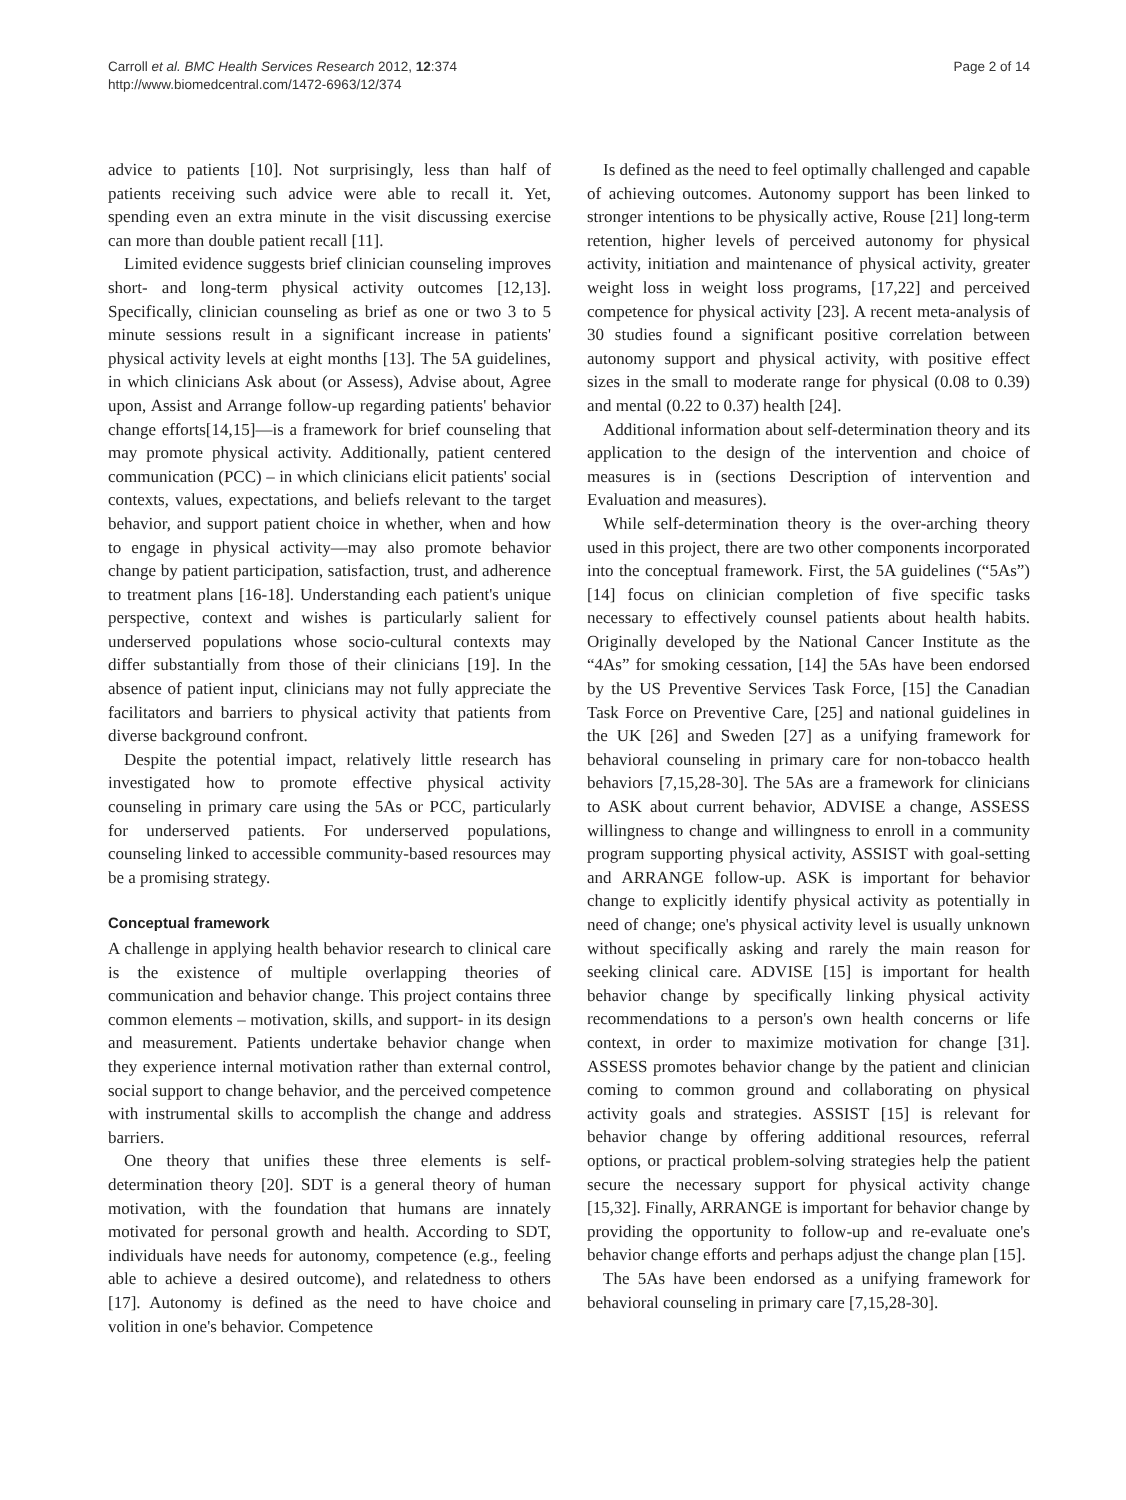Carroll et al. BMC Health Services Research 2012, 12:374
http://www.biomedcentral.com/1472-6963/12/374
Page 2 of 14
advice to patients [10]. Not surprisingly, less than half of patients receiving such advice were able to recall it. Yet, spending even an extra minute in the visit discussing exercise can more than double patient recall [11].
Limited evidence suggests brief clinician counseling improves short- and long-term physical activity outcomes [12,13]. Specifically, clinician counseling as brief as one or two 3 to 5 minute sessions result in a significant increase in patients' physical activity levels at eight months [13]. The 5A guidelines, in which clinicians Ask about (or Assess), Advise about, Agree upon, Assist and Arrange follow-up regarding patients' behavior change efforts[14,15]—is a framework for brief counseling that may promote physical activity. Additionally, patient centered communication (PCC) – in which clinicians elicit patients' social contexts, values, expectations, and beliefs relevant to the target behavior, and support patient choice in whether, when and how to engage in physical activity—may also promote behavior change by patient participation, satisfaction, trust, and adherence to treatment plans [16-18]. Understanding each patient's unique perspective, context and wishes is particularly salient for underserved populations whose socio-cultural contexts may differ substantially from those of their clinicians [19]. In the absence of patient input, clinicians may not fully appreciate the facilitators and barriers to physical activity that patients from diverse background confront.
Despite the potential impact, relatively little research has investigated how to promote effective physical activity counseling in primary care using the 5As or PCC, particularly for underserved patients. For underserved populations, counseling linked to accessible community-based resources may be a promising strategy.
Conceptual framework
A challenge in applying health behavior research to clinical care is the existence of multiple overlapping theories of communication and behavior change. This project contains three common elements – motivation, skills, and support- in its design and measurement. Patients undertake behavior change when they experience internal motivation rather than external control, social support to change behavior, and the perceived competence with instrumental skills to accomplish the change and address barriers.
One theory that unifies these three elements is self-determination theory [20]. SDT is a general theory of human motivation, with the foundation that humans are innately motivated for personal growth and health. According to SDT, individuals have needs for autonomy, competence (e.g., feeling able to achieve a desired outcome), and relatedness to others [17]. Autonomy is defined as the need to have choice and volition in one's behavior. Competence
Is defined as the need to feel optimally challenged and capable of achieving outcomes. Autonomy support has been linked to stronger intentions to be physically active, Rouse [21] long-term retention, higher levels of perceived autonomy for physical activity, initiation and maintenance of physical activity, greater weight loss in weight loss programs, [17,22] and perceived competence for physical activity [23]. A recent meta-analysis of 30 studies found a significant positive correlation between autonomy support and physical activity, with positive effect sizes in the small to moderate range for physical (0.08 to 0.39) and mental (0.22 to 0.37) health [24].
Additional information about self-determination theory and its application to the design of the intervention and choice of measures is in (sections Description of intervention and Evaluation and measures).
While self-determination theory is the over-arching theory used in this project, there are two other components incorporated into the conceptual framework. First, the 5A guidelines (“5As”) [14] focus on clinician completion of five specific tasks necessary to effectively counsel patients about health habits. Originally developed by the National Cancer Institute as the “4As” for smoking cessation, [14] the 5As have been endorsed by the US Preventive Services Task Force, [15] the Canadian Task Force on Preventive Care, [25] and national guidelines in the UK [26] and Sweden [27] as a unifying framework for behavioral counseling in primary care for non-tobacco health behaviors [7,15,28-30]. The 5As are a framework for clinicians to ASK about current behavior, ADVISE a change, ASSESS willingness to change and willingness to enroll in a community program supporting physical activity, ASSIST with goal-setting and ARRANGE follow-up. ASK is important for behavior change to explicitly identify physical activity as potentially in need of change; one's physical activity level is usually unknown without specifically asking and rarely the main reason for seeking clinical care. ADVISE [15] is important for health behavior change by specifically linking physical activity recommendations to a person's own health concerns or life context, in order to maximize motivation for change [31]. ASSESS promotes behavior change by the patient and clinician coming to common ground and collaborating on physical activity goals and strategies. ASSIST [15] is relevant for behavior change by offering additional resources, referral options, or practical problem-solving strategies help the patient secure the necessary support for physical activity change [15,32]. Finally, ARRANGE is important for behavior change by providing the opportunity to follow-up and re-evaluate one's behavior change efforts and perhaps adjust the change plan [15].
The 5As have been endorsed as a unifying framework for behavioral counseling in primary care [7,15,28-30].